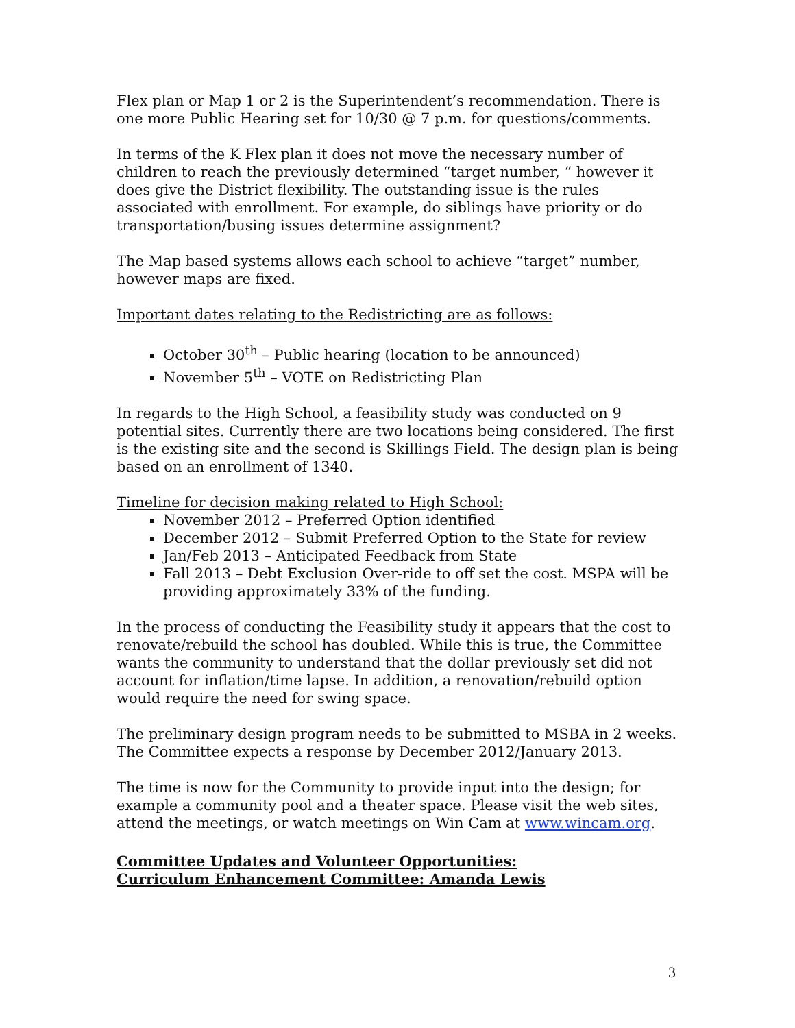Flex plan or Map 1 or 2 is the Superintendent’s recommendation. There is one more Public Hearing set for 10/30 @ 7 p.m. for questions/comments.
In terms of the K Flex plan it does not move the necessary number of children to reach the previously determined “target number, “ however it does give the District flexibility. The outstanding issue is the rules associated with enrollment. For example, do siblings have priority or do transportation/busing issues determine assignment?
The Map based systems allows each school to achieve “target” number, however maps are fixed.
Important dates relating to the Redistricting are as follows:
October 30<sup>th</sup> – Public hearing (location to be announced)
November 5<sup>th</sup> – VOTE on Redistricting Plan
In regards to the High School, a feasibility study was conducted on 9 potential sites. Currently there are two locations being considered. The first is the existing site and the second is Skillings Field. The design plan is being based on an enrollment of 1340.
Timeline for decision making related to High School:
November 2012 – Preferred Option identified
December 2012 – Submit Preferred Option to the State for review
Jan/Feb 2013 – Anticipated Feedback from State
Fall 2013 – Debt Exclusion Over-ride to off set the cost. MSPA will be providing approximately 33% of the funding.
In the process of conducting the Feasibility study it appears that the cost to renovate/rebuild the school has doubled. While this is true, the Committee wants the community to understand that the dollar previously set did not account for inflation/time lapse. In addition, a renovation/rebuild option would require the need for swing space.
The preliminary design program needs to be submitted to MSBA in 2 weeks. The Committee expects a response by December 2012/January 2013.
The time is now for the Community to provide input into the design; for example a community pool and a theater space. Please visit the web sites, attend the meetings, or watch meetings on Win Cam at www.wincam.org.
Committee Updates and Volunteer Opportunities:
Curriculum Enhancement Committee: Amanda Lewis
3